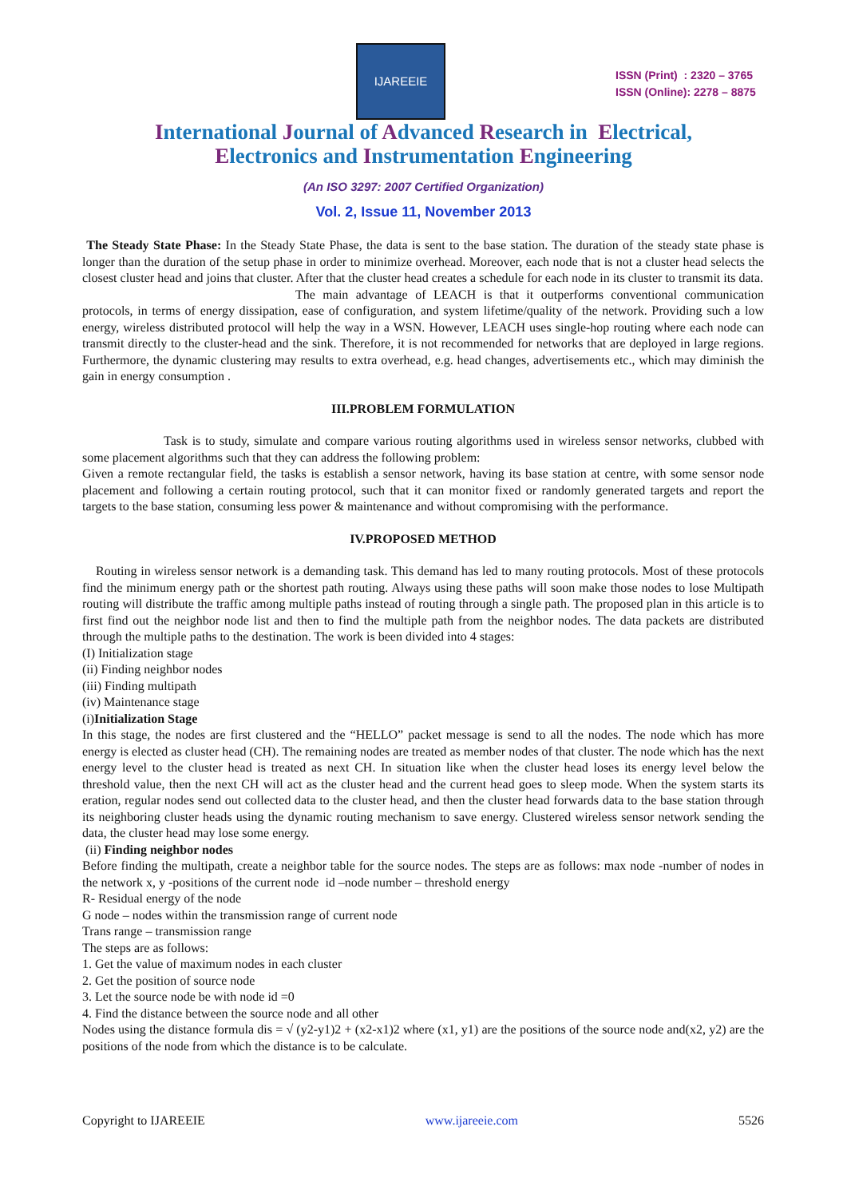IJAREEIE
ISSN (Print) : 2320 – 3765
ISSN (Online): 2278 – 8875
International Journal of Advanced Research in Electrical,
Electronics and Instrumentation Engineering
(An ISO 3297: 2007 Certified Organization)
Vol. 2, Issue 11, November 2013
The Steady State Phase: In the Steady State Phase, the data is sent to the base station. The duration of the steady state phase is longer than the duration of the setup phase in order to minimize overhead. Moreover, each node that is not a cluster head selects the closest cluster head and joins that cluster. After that the cluster head creates a schedule for each node in its cluster to transmit its data.
The main advantage of LEACH is that it outperforms conventional communication protocols, in terms of energy dissipation, ease of configuration, and system lifetime/quality of the network. Providing such a low energy, wireless distributed protocol will help the way in a WSN. However, LEACH uses single-hop routing where each node can transmit directly to the cluster-head and the sink. Therefore, it is not recommended for networks that are deployed in large regions. Furthermore, the dynamic clustering may results to extra overhead, e.g. head changes, advertisements etc., which may diminish the gain in energy consumption .
III.PROBLEM FORMULATION
Task is to study, simulate and compare various routing algorithms used in wireless sensor networks, clubbed with some placement algorithms such that they can address the following problem:
Given a remote rectangular field, the tasks is establish a sensor network, having its base station at centre, with some sensor node placement and following a certain routing protocol, such that it can monitor fixed or randomly generated targets and report the targets to the base station, consuming less power & maintenance and without compromising with the performance.
IV.PROPOSED METHOD
Routing in wireless sensor network is a demanding task. This demand has led to many routing protocols. Most of these protocols find the minimum energy path or the shortest path routing. Always using these paths will soon make those nodes to lose Multipath routing will distribute the traffic among multiple paths instead of routing through a single path. The proposed plan in this article is to first find out the neighbor node list and then to find the multiple path from the neighbor nodes. The data packets are distributed through the multiple paths to the destination. The work is been divided into 4 stages:
(I) Initialization stage
(ii) Finding neighbor nodes
(iii) Finding multipath
(iv) Maintenance stage
(i)Initialization Stage
In this stage, the nodes are first clustered and the “HELLO” packet message is send to all the nodes. The node which has more energy is elected as cluster head (CH). The remaining nodes are treated as member nodes of that cluster. The node which has the next energy level to the cluster head is treated as next CH. In situation like when the cluster head loses its energy level below the threshold value, then the next CH will act as the cluster head and the current head goes to sleep mode. When the system starts its eration, regular nodes send out collected data to the cluster head, and then the cluster head forwards data to the base station through its neighboring cluster heads using the dynamic routing mechanism to save energy. Clustered wireless sensor network sending the data, the cluster head may lose some energy.
(ii) Finding neighbor nodes
Before finding the multipath, create a neighbor table for the source nodes. The steps are as follows: max node -number of nodes in the network x, y -positions of the current node id –node number – threshold energy
R- Residual energy of the node
G node – nodes within the transmission range of current node
Trans range – transmission range
The steps are as follows:
1. Get the value of maximum nodes in each cluster
2. Get the position of source node
3. Let the source node be with node id =0
4. Find the distance between the source node and all other
Nodes using the distance formula dis = √ (y2-y1)2 + (x2-x1)2 where (x1, y1) are the positions of the source node and(x2, y2) are the positions of the node from which the distance is to be calculate.
Copyright to IJAREEIE www.ijareeie.com 5526